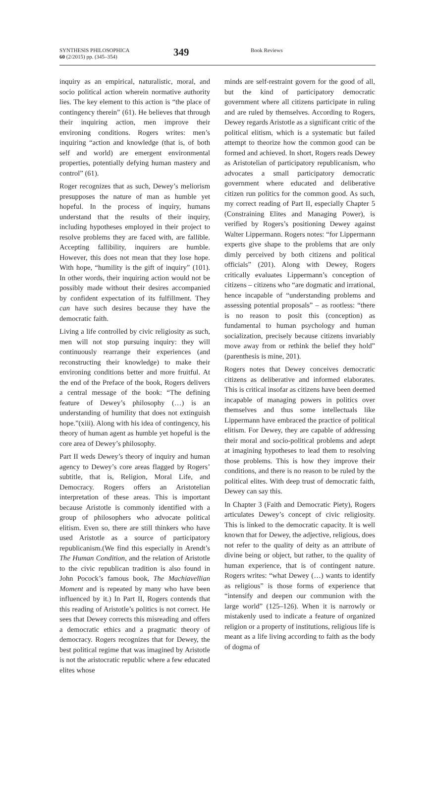SYNTHESIS PHILOSOPHICA
60 (2/2015) pp. (345–354)
349
Book Reviews
inquiry as an empirical, naturalistic, moral, and socio political action wherein normative authority lies. The key element to this action is “the place of contingency therein” (61). He believes that through their inquiring action, men improve their environing conditions. Rogers writes: men’s inquiring “action and knowledge (that is, of both self and world) are emergent environmental properties, potentially defying human mastery and control” (61).
Roger recognizes that as such, Dewey’s meliorism presupposes the nature of man as humble yet hopeful. In the process of inquiry, humans understand that the results of their inquiry, including hypotheses employed in their project to resolve problems they are faced with, are fallible. Accepting fallibility, inquirers are humble. However, this does not mean that they lose hope. With hope, “humility is the gift of inquiry” (101). In other words, their inquiring action would not be possibly made without their desires accompanied by confident expectation of its fulfillment. They can have such desires because they have the democratic faith.
Living a life controlled by civic religiosity as such, men will not stop pursuing inquiry: they will continuously rearrange their experiences (and reconstructing their knowledge) to make their environing conditions better and more fruitful. At the end of the Preface of the book, Rogers delivers a central message of the book: “The defining feature of Dewey’s philosophy (…) is an understanding of humility that does not extinguish hope.”(xiii). Along with his idea of contingency, his theory of human agent as humble yet hopeful is the core area of Dewey’s philosophy.
Part II weds Dewey’s theory of inquiry and human agency to Dewey’s core areas flagged by Rogers’ subtitle, that is, Religion, Moral Life, and Democracy. Rogers offers an Aristotelian interpretation of these areas. This is important because Aristotle is commonly identified with a group of philosophers who advocate political elitism. Even so, there are still thinkers who have used Aristotle as a source of participatory republicanism.(We find this especially in Arendt’s The Human Condition, and the relation of Aristotle to the civic republican tradition is also found in John Pocock’s famous book, The Machiavellian Moment and is repeated by many who have been influenced by it.) In Part II, Rogers contends that this reading of Aristotle’s politics is not correct. He sees that Dewey corrects this misreading and offers a democratic ethics and a pragmatic theory of democracy. Rogers recognizes that for Dewey, the best political regime that was imagined by Aristotle is not the aristocratic republic where a few educated elites whose
minds are self-restraint govern for the good of all, but the kind of participatory democratic government where all citizens participate in ruling and are ruled by themselves. According to Rogers, Dewey regards Aristotle as a significant critic of the political elitism, which is a systematic but failed attempt to theorize how the common good can be formed and achieved. In short, Rogers reads Dewey as Aristotelian of participatory republicanism, who advocates a small participatory democratic government where educated and deliberative citizen run politics for the common good. As such, my correct reading of Part II, especially Chapter 5 (Constraining Elites and Managing Power), is verified by Rogers’s positioning Dewey against Walter Lippermann. Rogers notes: “for Lippermann experts give shape to the problems that are only dimly perceived by both citizens and political officials” (201). Along with Dewey, Rogers critically evaluates Lippermann’s conception of citizens – citizens who “are dogmatic and irrational, hence incapable of “understanding problems and assessing potential proposals” – as rootless: “there is no reason to posit this (conception) as fundamental to human psychology and human socialization, precisely because citizens invariably move away from or rethink the belief they hold” (parenthesis is mine, 201).
Rogers notes that Dewey conceives democratic citizens as deliberative and informed elaborates. This is critical insofar as citizens have been deemed incapable of managing powers in politics over themselves and thus some intellectuals like Lippermann have embraced the practice of political elitism. For Dewey, they are capable of addressing their moral and socio-political problems and adept at imagining hypotheses to lead them to resolving those problems. This is how they improve their conditions, and there is no reason to be ruled by the political elites. With deep trust of democratic faith, Dewey can say this.
In Chapter 3 (Faith and Democratic Piety), Rogers articulates Dewey’s concept of civic religiosity. This is linked to the democratic capacity. It is well known that for Dewey, the adjective, religious, does not refer to the quality of deity as an attribute of divine being or object, but rather, to the quality of human experience, that is of contingent nature. Rogers writes: “what Dewey (…) wants to identify as religious” is those forms of experience that “intensify and deepen our communion with the large world” (125–126). When it is narrowly or mistakenly used to indicate a feature of organized religion or a property of institutions, religious life is meant as a life living according to faith as the body of dogma of